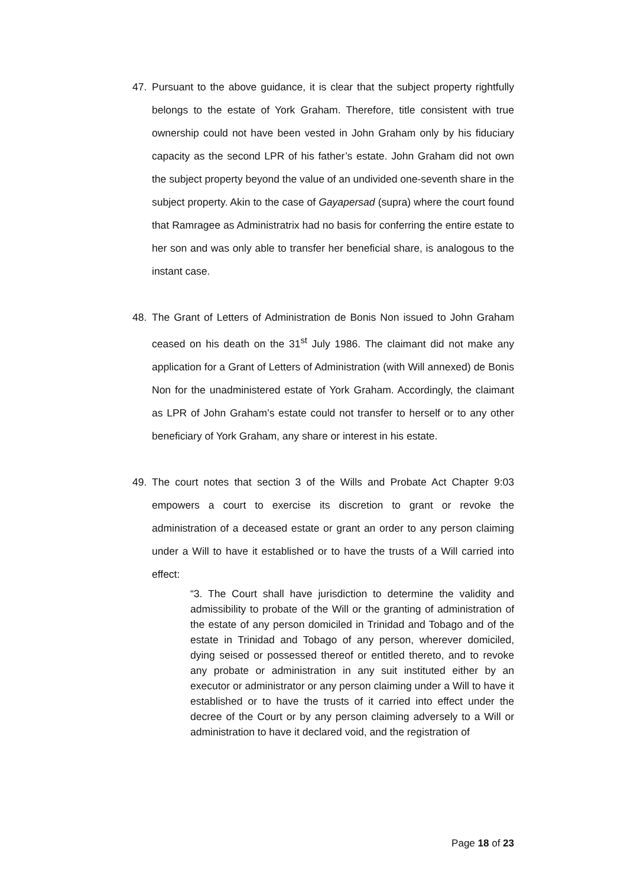47. Pursuant to the above guidance, it is clear that the subject property rightfully belongs to the estate of York Graham. Therefore, title consistent with true ownership could not have been vested in John Graham only by his fiduciary capacity as the second LPR of his father’s estate. John Graham did not own the subject property beyond the value of an undivided one-seventh share in the subject property. Akin to the case of Gayapersad (supra) where the court found that Ramragee as Administratrix had no basis for conferring the entire estate to her son and was only able to transfer her beneficial share, is analogous to the instant case.
48. The Grant of Letters of Administration de Bonis Non issued to John Graham ceased on his death on the 31<sup>st</sup> July 1986. The claimant did not make any application for a Grant of Letters of Administration (with Will annexed) de Bonis Non for the unadministered estate of York Graham. Accordingly, the claimant as LPR of John Graham’s estate could not transfer to herself or to any other beneficiary of York Graham, any share or interest in his estate.
49. The court notes that section 3 of the Wills and Probate Act Chapter 9:03 empowers a court to exercise its discretion to grant or revoke the administration of a deceased estate or grant an order to any person claiming under a Will to have it established or to have the trusts of a Will carried into effect:
“3. The Court shall have jurisdiction to determine the validity and admissibility to probate of the Will or the granting of administration of the estate of any person domiciled in Trinidad and Tobago and of the estate in Trinidad and Tobago of any person, wherever domiciled, dying seised or possessed thereof or entitled thereto, and to revoke any probate or administration in any suit instituted either by an executor or administrator or any person claiming under a Will to have it established or to have the trusts of it carried into effect under the decree of the Court or by any person claiming adversely to a Will or administration to have it declared void, and the registration of
Page 18 of 23